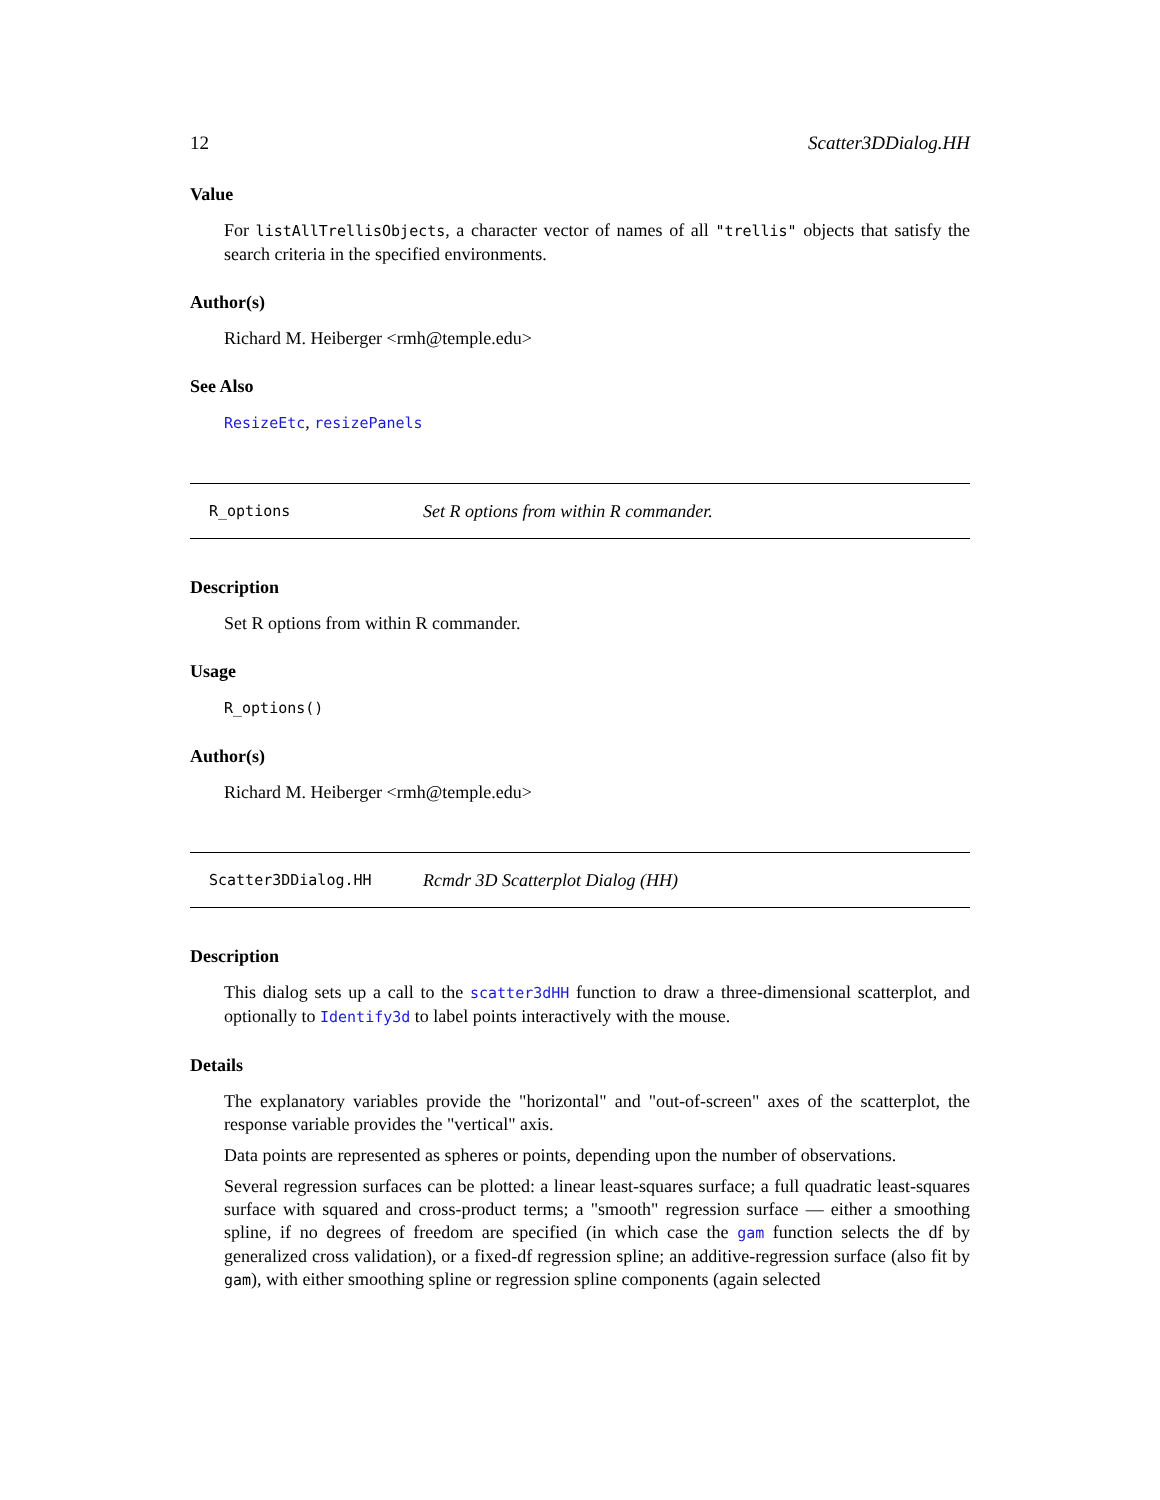12 Scatter3DDialog.HH
Value
For listAllTrellisObjects, a character vector of names of all "trellis" objects that satisfy the search criteria in the specified environments.
Author(s)
Richard M. Heiberger <rmh@temple.edu>
See Also
ResizeEtc, resizePanels
R_options Set R options from within R commander.
Description
Set R options from within R commander.
Usage
R_options()
Author(s)
Richard M. Heiberger <rmh@temple.edu>
Scatter3DDialog.HH Rcmdr 3D Scatterplot Dialog (HH)
Description
This dialog sets up a call to the scatter3dHH function to draw a three-dimensional scatterplot, and optionally to Identify3d to label points interactively with the mouse.
Details
The explanatory variables provide the "horizontal" and "out-of-screen" axes of the scatterplot, the response variable provides the "vertical" axis.
Data points are represented as spheres or points, depending upon the number of observations.
Several regression surfaces can be plotted: a linear least-squares surface; a full quadratic least-squares surface with squared and cross-product terms; a "smooth" regression surface — either a smoothing spline, if no degrees of freedom are specified (in which case the gam function selects the df by generalized cross validation), or a fixed-df regression spline; an additive-regression surface (also fit by gam), with either smoothing spline or regression spline components (again selected